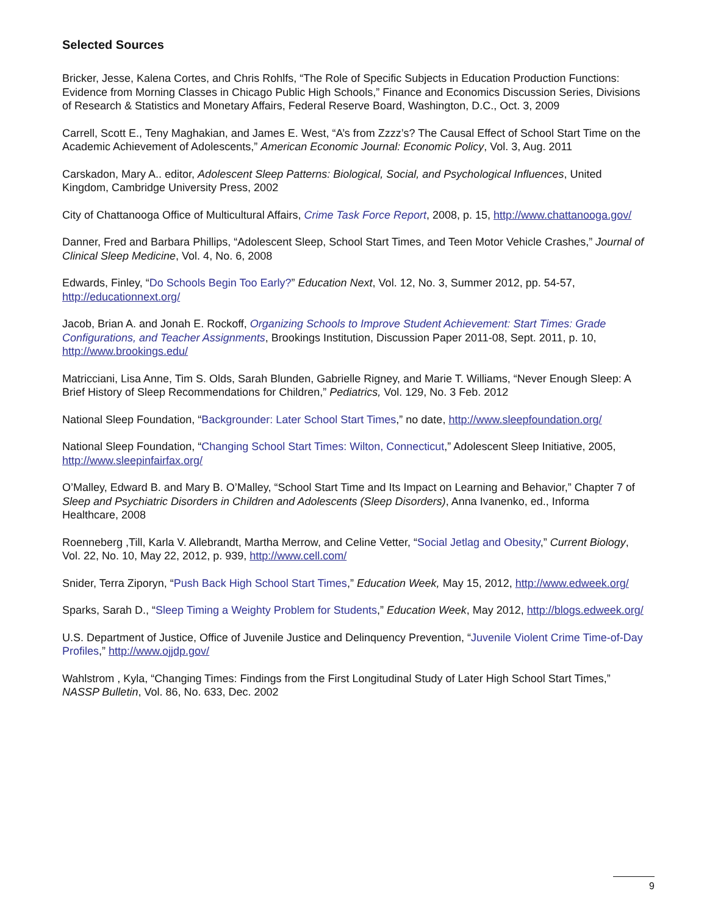Selected Sources
Bricker, Jesse, Kalena Cortes, and Chris Rohlfs, “The Role of Specific Subjects in Education Production Functions: Evidence from Morning Classes in Chicago Public High Schools,” Finance and Economics Discussion Series, Divisions of Research & Statistics and Monetary Affairs, Federal Reserve Board, Washington, D.C., Oct. 3, 2009
Carrell, Scott E., Teny Maghakian, and James E. West, “A’s from Zzzz’s? The Causal Effect of School Start Time on the Academic Achievement of Adolescents,” American Economic Journal: Economic Policy, Vol. 3, Aug. 2011
Carskadon, Mary A.. editor, Adolescent Sleep Patterns: Biological, Social, and Psychological Influences, United Kingdom, Cambridge University Press, 2002
City of Chattanooga Office of Multicultural Affairs, Crime Task Force Report, 2008, p. 15, http://www.chattanooga.gov/
Danner, Fred and Barbara Phillips, “Adolescent Sleep, School Start Times, and Teen Motor Vehicle Crashes,” Journal of Clinical Sleep Medicine, Vol. 4, No. 6, 2008
Edwards, Finley, “Do Schools Begin Too Early?” Education Next, Vol. 12, No. 3, Summer 2012, pp. 54-57, http://educationnext.org/
Jacob, Brian A. and Jonah E. Rockoff, Organizing Schools to Improve Student Achievement: Start Times: Grade Configurations, and Teacher Assignments, Brookings Institution, Discussion Paper 2011-08, Sept. 2011, p. 10, http://www.brookings.edu/
Matricciani, Lisa Anne, Tim S. Olds, Sarah Blunden, Gabrielle Rigney, and Marie T. Williams, “Never Enough Sleep: A Brief History of Sleep Recommendations for Children,” Pediatrics, Vol. 129, No. 3 Feb. 2012
National Sleep Foundation, “Backgrounder: Later School Start Times,” no date, http://www.sleepfoundation.org/
National Sleep Foundation, “Changing School Start Times: Wilton, Connecticut,” Adolescent Sleep Initiative, 2005, http://www.sleepinfairfax.org/
O’Malley, Edward B. and Mary B. O’Malley, “School Start Time and Its Impact on Learning and Behavior,” Chapter 7 of Sleep and Psychiatric Disorders in Children and Adolescents (Sleep Disorders), Anna Ivanenko, ed., Informa Healthcare, 2008
Roenneberg ,Till, Karla V. Allebrandt, Martha Merrow, and Celine Vetter, “Social Jetlag and Obesity,” Current Biology, Vol. 22, No. 10, May 22, 2012, p. 939, http://www.cell.com/
Snider, Terra Ziporyn, “Push Back High School Start Times,” Education Week, May 15, 2012, http://www.edweek.org/
Sparks, Sarah D., “Sleep Timing a Weighty Problem for Students,” Education Week, May 2012, http://blogs.edweek.org/
U.S. Department of Justice, Office of Juvenile Justice and Delinquency Prevention, “Juvenile Violent Crime Time-of-Day Profiles,” http://www.ojjdp.gov/
Wahlstrom , Kyla, “Changing Times: Findings from the First Longitudinal Study of Later High School Start Times,” NASSP Bulletin, Vol. 86, No. 633, Dec. 2002
9